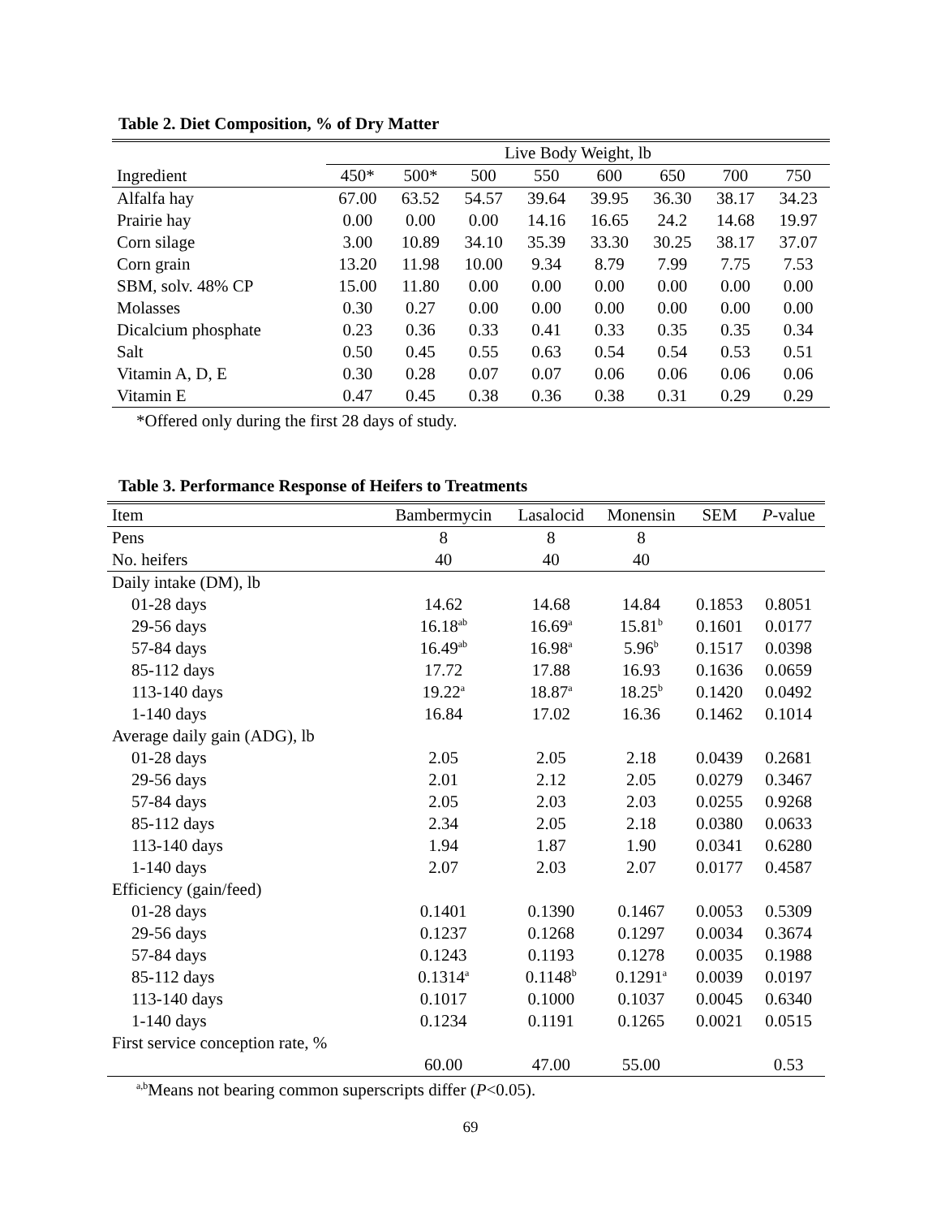Table 2. Diet Composition, % of Dry Matter
| | Live Body Weight, lb | | | | | | | |
| --- | --- | --- | --- | --- | --- | --- | --- | --- |
| Ingredient | 450* | 500* | 500 | 550 | 600 | 650 | 700 | 750 |
| Alfalfa hay | 67.00 | 63.52 | 54.57 | 39.64 | 39.95 | 36.30 | 38.17 | 34.23 |
| Prairie hay | 0.00 | 0.00 | 0.00 | 14.16 | 16.65 | 24.2 | 14.68 | 19.97 |
| Corn silage | 3.00 | 10.89 | 34.10 | 35.39 | 33.30 | 30.25 | 38.17 | 37.07 |
| Corn grain | 13.20 | 11.98 | 10.00 | 9.34 | 8.79 | 7.99 | 7.75 | 7.53 |
| SBM, solv. 48% CP | 15.00 | 11.80 | 0.00 | 0.00 | 0.00 | 0.00 | 0.00 | 0.00 |
| Molasses | 0.30 | 0.27 | 0.00 | 0.00 | 0.00 | 0.00 | 0.00 | 0.00 |
| Dicalcium phosphate | 0.23 | 0.36 | 0.33 | 0.41 | 0.33 | 0.35 | 0.35 | 0.34 |
| Salt | 0.50 | 0.45 | 0.55 | 0.63 | 0.54 | 0.54 | 0.53 | 0.51 |
| Vitamin A, D, E | 0.30 | 0.28 | 0.07 | 0.07 | 0.06 | 0.06 | 0.06 | 0.06 |
| Vitamin E | 0.47 | 0.45 | 0.38 | 0.36 | 0.38 | 0.31 | 0.29 | 0.29 |
*Offered only during the first 28 days of study.
Table 3. Performance Response of Heifers to Treatments
| Item | Bambermycin | Lasalocid | Monensin | SEM | P -value |
| --- | --- | --- | --- | --- | --- |
| Pens | 8 | 8 | 8 | | |
| No. heifers | 40 | 40 | 40 | | |
| Daily intake (DM), lb | | | | | |
| 01-28 days | 14.62 | 14.68 | 14.84 | 0.1853 | 0.8051 |
| 29-56 days | 16.18<sup>ab</sup> | 16.69<sup>a</sup> | 15.81<sup>b</sup> | 0.1601 | 0.0177 |
| 57-84 days | 16.49<sup>ab</sup> | 16.98<sup>a</sup> | 5.96<sup>b</sup> | 0.1517 | 0.0398 |
| 85-112 days | 17.72 | 17.88 | 16.93 | 0.1636 | 0.0659 |
| 113-140 days | 19.22<sup>a</sup> | 18.87<sup>a</sup> | 18.25<sup>b</sup> | 0.1420 | 0.0492 |
| 1-140 days | 16.84 | 17.02 | 16.36 | 0.1462 | 0.1014 |
| Average daily gain (ADG), lb | | | | | |
| 01-28 days | 2.05 | 2.05 | 2.18 | 0.0439 | 0.2681 |
| 29-56 days | 2.01 | 2.12 | 2.05 | 0.0279 | 0.3467 |
| 57-84 days | 2.05 | 2.03 | 2.03 | 0.0255 | 0.9268 |
| 85-112 days | 2.34 | 2.05 | 2.18 | 0.0380 | 0.0633 |
| 113-140 days | 1.94 | 1.87 | 1.90 | 0.0341 | 0.6280 |
| 1-140 days | 2.07 | 2.03 | 2.07 | 0.0177 | 0.4587 |
| Efficiency (gain/feed) | | | | | |
| 01-28 days | 0.1401 | 0.1390 | 0.1467 | 0.0053 | 0.5309 |
| 29-56 days | 0.1237 | 0.1268 | 0.1297 | 0.0034 | 0.3674 |
| 57-84 days | 0.1243 | 0.1193 | 0.1278 | 0.0035 | 0.1988 |
| 85-112 days | 0.1314<sup>a</sup> | 0.1148<sup>b</sup> | 0.1291<sup>a</sup> | 0.0039 | 0.0197 |
| 113-140 days | 0.1017 | 0.1000 | 0.1037 | 0.0045 | 0.6340 |
| 1-140 days | 0.1234 | 0.1191 | 0.1265 | 0.0021 | 0.0515 |
| First service conception rate, % | | | | | |
| | 60.00 | 47.00 | 55.00 | | 0.53 |
<sup>a,b</sup>Means not bearing common superscripts differ (P<0.05).
69